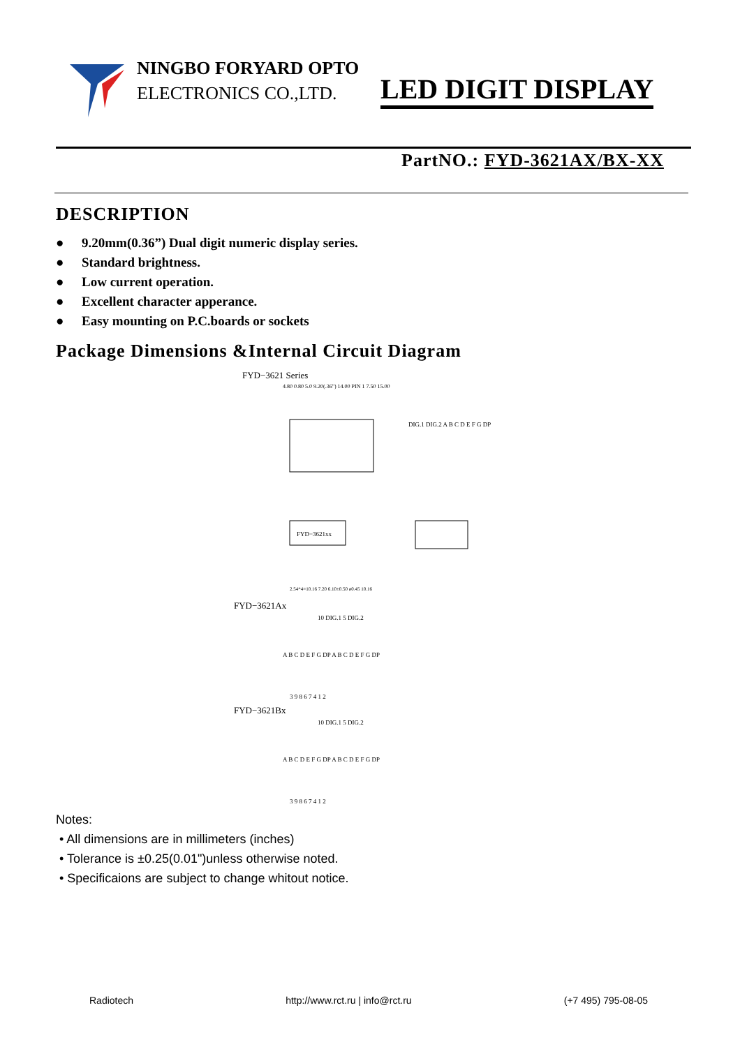NINGBO FORYARD OPTO
ELECTRONICS CO.,LTD.
LED DIGIT DISPLAY
PartNO.: FYD-3621AX/BX-XX
DESCRIPTION
● 9.20mm(0.36”) Dual digit numeric display series.
● Standard brightness.
● Low current operation.
● Excellent character apperance.
● Easy mounting on P.C.boards or sockets
Package Dimensions &Internal Circuit Diagram
FYD−3621 Series
4.80 0.80 5.0 9.20(.36") 14.00 PIN 1 7.50 15.00
DIG.1 DIG.2 A B C D E F G DP
FYD−3621xx
2.54*4=10.16 7.20 6.10±0.50 ø0.45 10.16
FYD−3621Ax
10 DIG.1 5 DIG.2
A B C D E F G DP A B C D E F G DP
3 9 8 6 7 4 1 2
FYD−3621Bx
10 DIG.1 5 DIG.2
A B C D E F G DP A B C D E F G DP
3 9 8 6 7 4 1 2
Notes:
• All dimensions are in millimeters (inches)
• Tolerance is ±0.25(0.01")unless otherwise noted.
• Specificaions are subject to change whitout notice.
Radiotech http://www.rct.ru | info@rct.ru (+7 495) 795-08-05